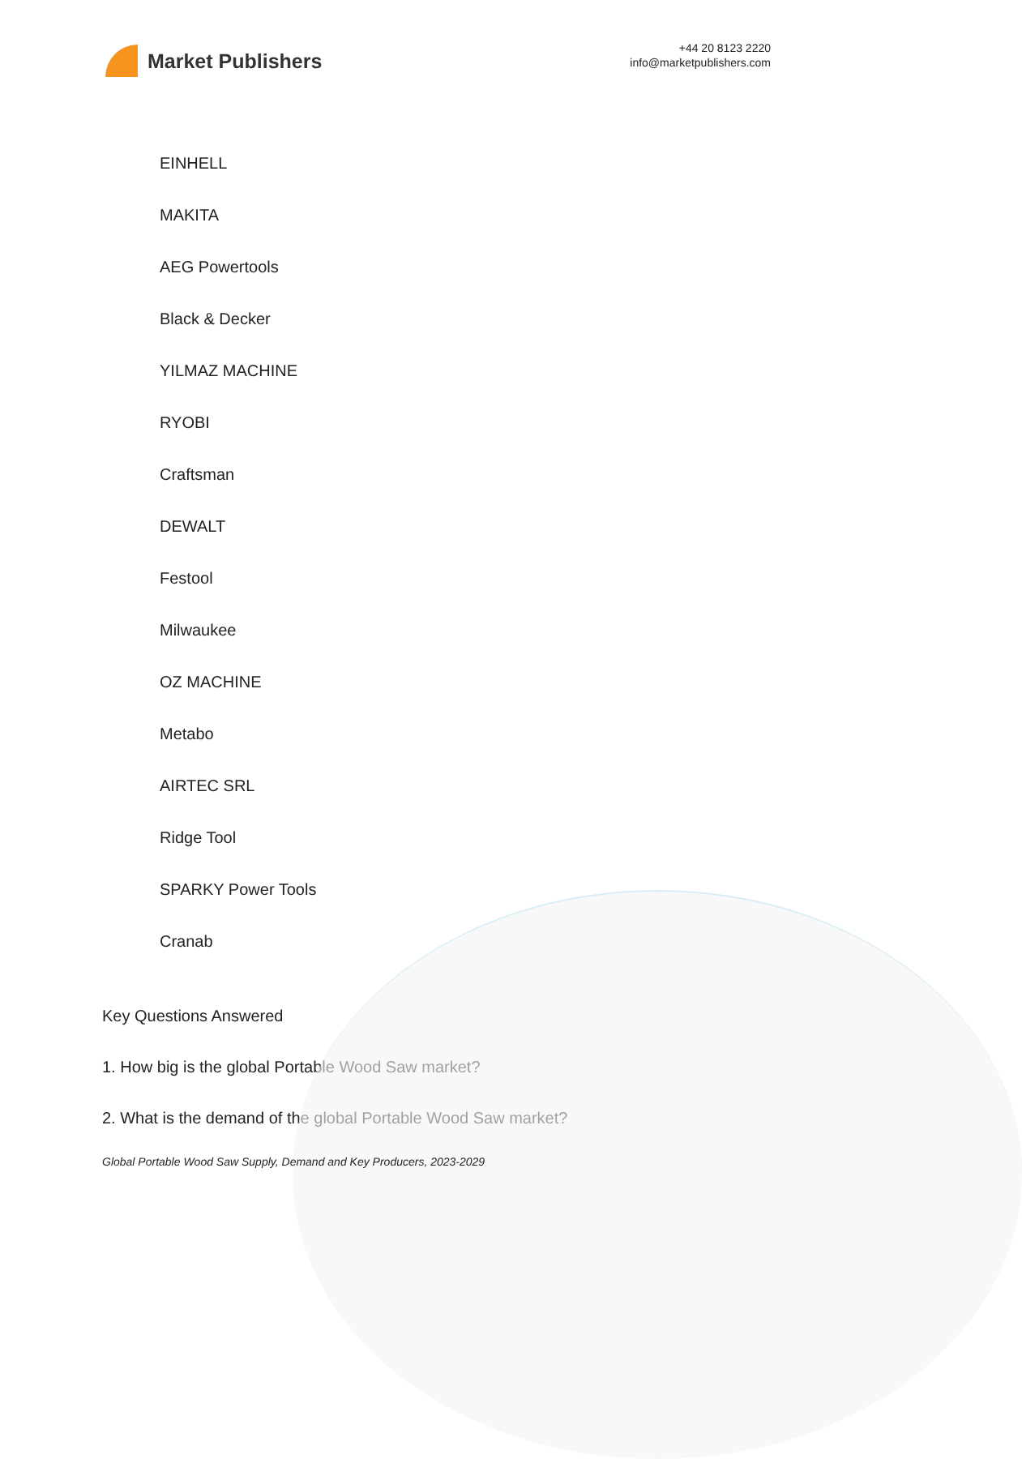Market Publishers
+44 20 8123 2220
info@marketpublishers.com
EINHELL
MAKITA
AEG Powertools
Black & Decker
YILMAZ MACHINE
RYOBI
Craftsman
DEWALT
Festool
Milwaukee
OZ MACHINE
Metabo
AIRTEC SRL
Ridge Tool
SPARKY Power Tools
Cranab
Key Questions Answered
1. How big is the global Portable Wood Saw market?
2. What is the demand of the global Portable Wood Saw market?
Global Portable Wood Saw Supply, Demand and Key Producers, 2023-2029